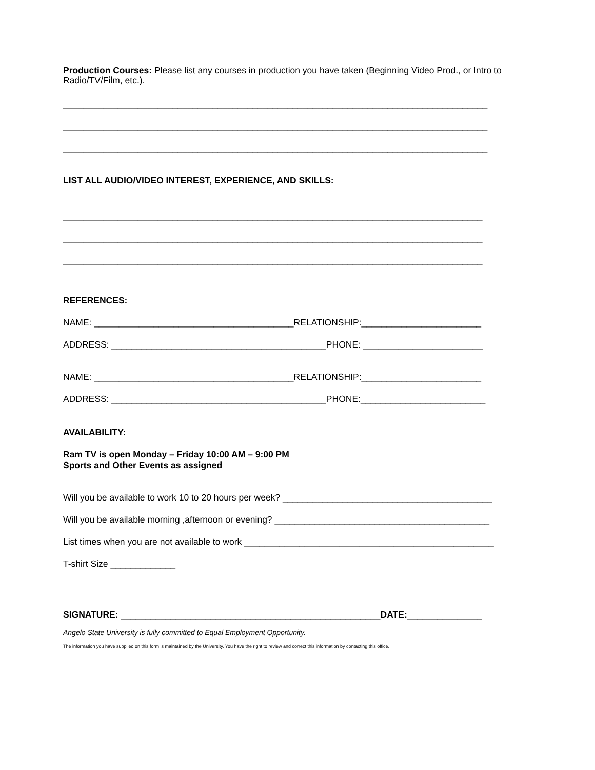Production Courses: Please list any courses in production you have taken (Beginning Video Prod., or Intro to Radio/TV/Film, etc.).
_____________________________________________________________________________________
_____________________________________________________________________________________
_____________________________________________________________________________________
LIST ALL AUDIO/VIDEO INTEREST, EXPERIENCE, AND SKILLS:
____________________________________________________________________________________
____________________________________________________________________________________
____________________________________________________________________________________
REFERENCES:
NAME: ________________________________________RELATIONSHIP:________________________
ADDRESS: ___________________________________________PHONE: ________________________
NAME: ________________________________________RELATIONSHIP:________________________
ADDRESS: ___________________________________________PHONE:_________________________
AVAILABILITY:
Ram TV is open Monday – Friday 10:00 AM – 9:00 PM
Sports and Other Events as assigned
Will you be available to work 10 to 20 hours per week? __________________________________________
Will you be available morning ,afternoon or evening? ___________________________________________
List times when you are not available to work __________________________________________________
T-shirt Size _____________
SIGNATURE: ____________________________________________________DATE:_______________
Angelo State University is fully committed to Equal Employment Opportunity.
The information you have supplied on this form is maintained by the University. You have the right to review and correct this information by contacting this office.